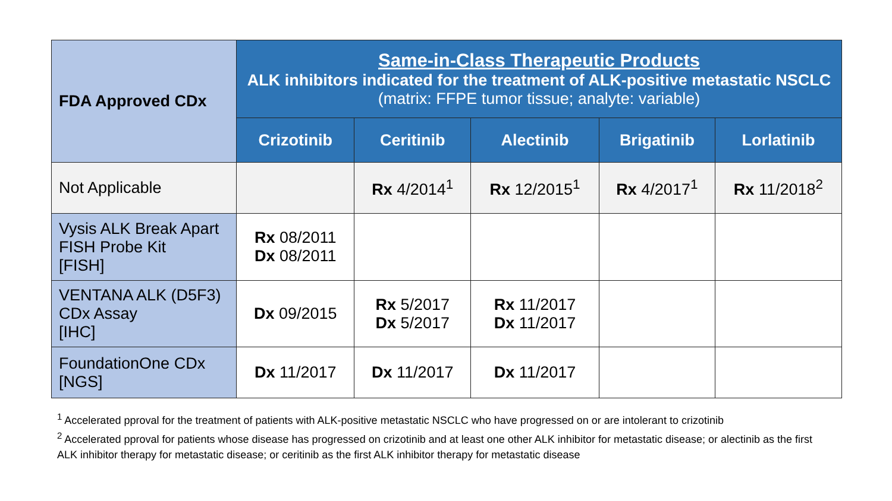| FDA Approved CDx | Same-in-Class Therapeutic Products ALK inhibitors indicated for the treatment of ALK-positive metastatic NSCLC (matrix: FFPE tumor tissue; analyte: variable) | | | | |
| --- | --- | --- | --- | --- | --- |
| | Crizotinib | Ceritinib | Alectinib | Brigatinib | Lorlatinib |
| Not Applicable | | Rx 4/2014<sup>1</sup> | Rx 12/2015<sup>1</sup> | Rx 4/2017<sup>1</sup> | Rx 11/2018<sup>2</sup> |
| Vysis ALK Break Apart FISH Probe Kit [FISH] | Rx 08/2011 Dx 08/2011 | | | | |
| VENTANA ALK (D5F3) CDx Assay [IHC] | Dx 09/2015 | Rx 5/2017 Dx 5/2017 | Rx 11/2017 Dx 11/2017 | | |
| FoundationOne CDx [NGS] | Dx 11/2017 | Dx 11/2017 | Dx 11/2017 | | |
<sup>1</sup> Accelerated pproval for the treatment of patients with ALK-positive metastatic NSCLC who have progressed on or are intolerant to crizotinib
<sup>2</sup> Accelerated pproval for patients whose disease has progressed on crizotinib and at least one other ALK inhibitor for metastatic disease; or alectinib as the first ALK inhibitor therapy for metastatic disease; or ceritinib as the first ALK inhibitor therapy for metastatic disease